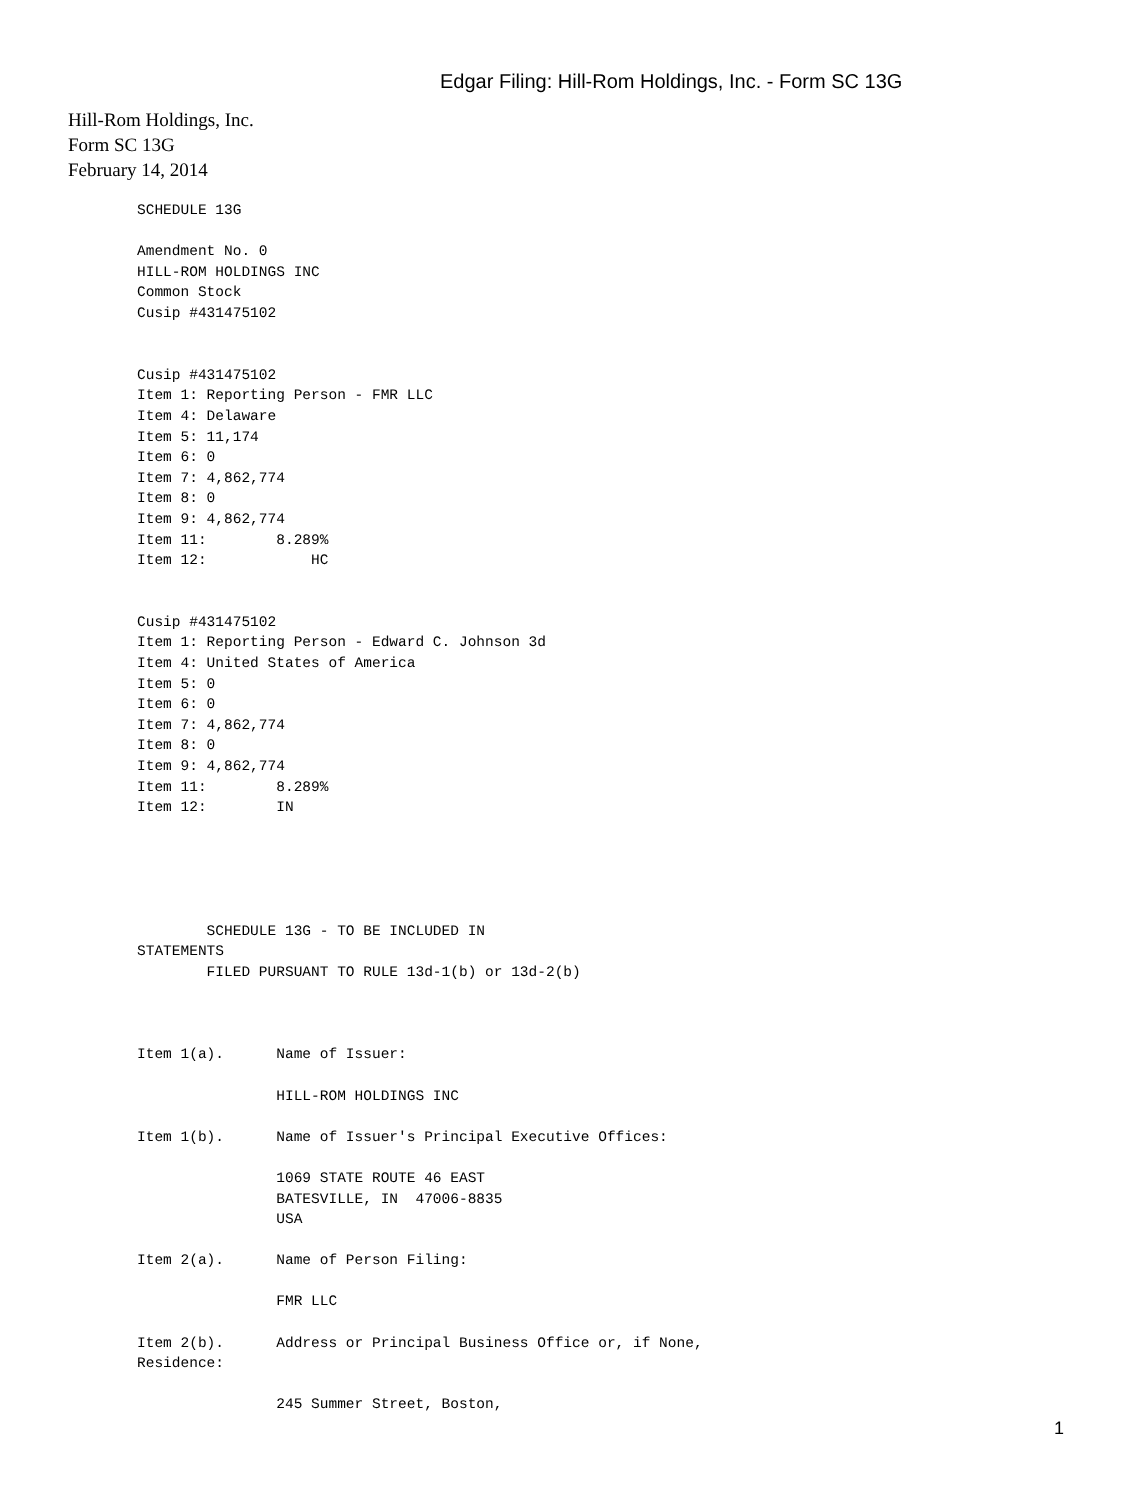Edgar Filing: Hill-Rom Holdings, Inc. - Form SC 13G
Hill-Rom Holdings, Inc.
Form SC 13G
February 14, 2014
SCHEDULE 13G

Amendment No. 0
HILL-ROM HOLDINGS INC
Common Stock
Cusip #431475102


Cusip #431475102
Item 1: Reporting Person - FMR LLC
Item 4: Delaware
Item 5: 11,174
Item 6: 0
Item 7: 4,862,774
Item 8: 0
Item 9: 4,862,774
Item 11:        8.289%
Item 12:            HC


Cusip #431475102
Item 1: Reporting Person - Edward C. Johnson 3d
Item 4: United States of America
Item 5: 0
Item 6: 0
Item 7: 4,862,774
Item 8: 0
Item 9: 4,862,774
Item 11:        8.289%
Item 12:        IN





        SCHEDULE 13G - TO BE INCLUDED IN
STATEMENTS
        FILED PURSUANT TO RULE 13d-1(b) or 13d-2(b)



Item 1(a).      Name of Issuer:

                HILL-ROM HOLDINGS INC

Item 1(b).      Name of Issuer's Principal Executive Offices:

                1069 STATE ROUTE 46 EAST
                BATESVILLE, IN  47006-8835
                USA

Item 2(a).      Name of Person Filing:

                FMR LLC

Item 2(b).      Address or Principal Business Office or, if None,
Residence:

                245 Summer Street, Boston,
1